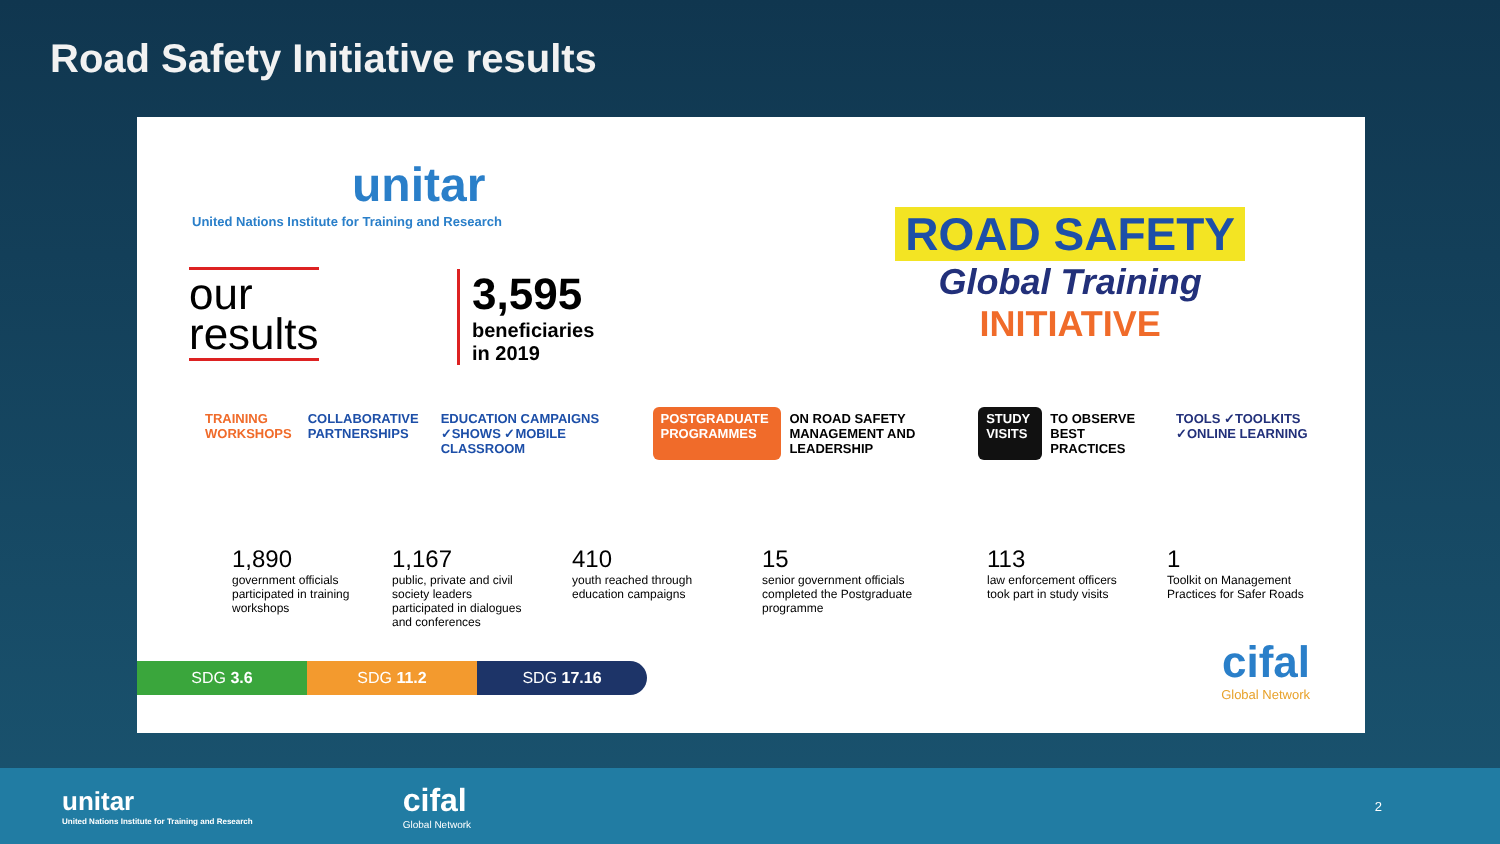Road Safety Initiative results
unitar
United Nations Institute for Training and Research
our
results
3,595
beneficiaries
in 2019
ROAD SAFETY
Global Training
INITIATIVE
TRAINING WORKSHOPS COLLABORATIVE PARTNERSHIPS EDUCATION CAMPAIGNS ✓SHOWS ✓MOBILE CLASSROOM POSTGRADUATE PROGRAMMES ON ROAD SAFETY MANAGEMENT AND LEADERSHIP STUDY VISITS TO OBSERVE BEST PRACTICES TOOLS ✓TOOLKITS ✓ONLINE LEARNING
1,890
government officials participated in training workshops
1,167
public, private and civil society leaders participated in dialogues and conferences
410
youth reached through education campaigns
15
senior government officials completed the Postgraduate programme
113
law enforcement officers took part in study visits
1
Toolkit on Management Practices for Safer Roads
SDG 3.6 SDG 11.2 SDG 17.16 cifal
Global Network
unitar
United Nations Institute for Training and Research
cifal
Global Network
2